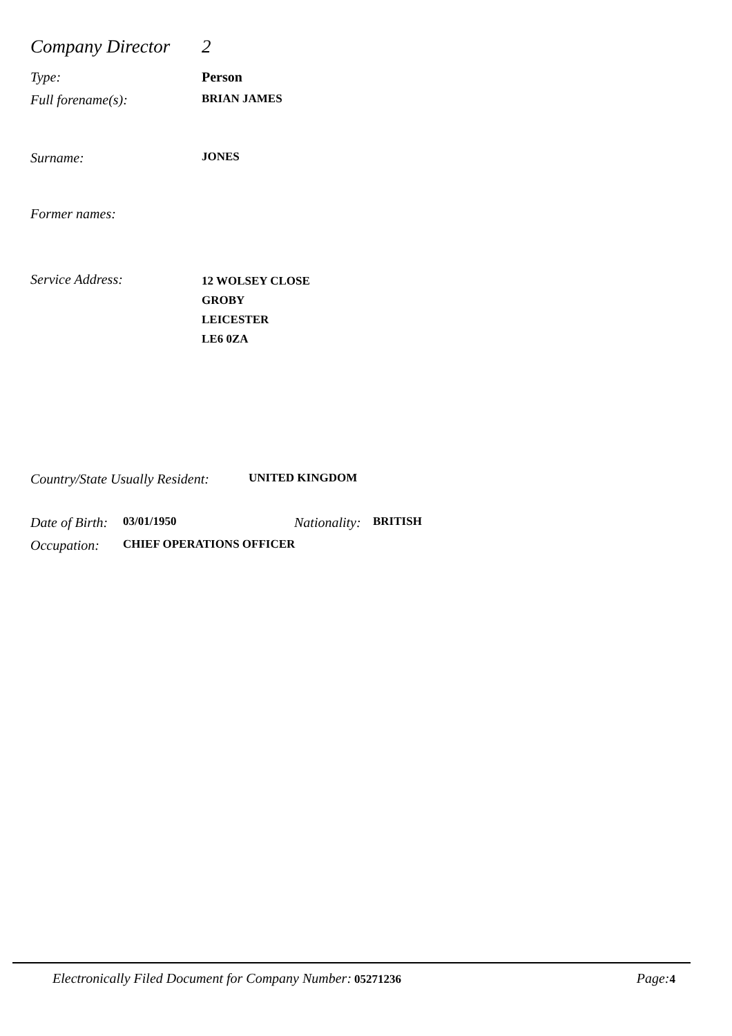Company Director 2
Type: Person
Full forename(s): BRIAN JAMES
Surname: JONES
Former names:
Service Address: 12 WOLSEY CLOSE
GROBY
LEICESTER
LE6 0ZA
Country/State Usually Resident: UNITED KINGDOM
Date of Birth: 03/01/1950 Nationality: BRITISH
Occupation: CHIEF OPERATIONS OFFICER
Electronically Filed Document for Company Number: 05271236 Page: 4